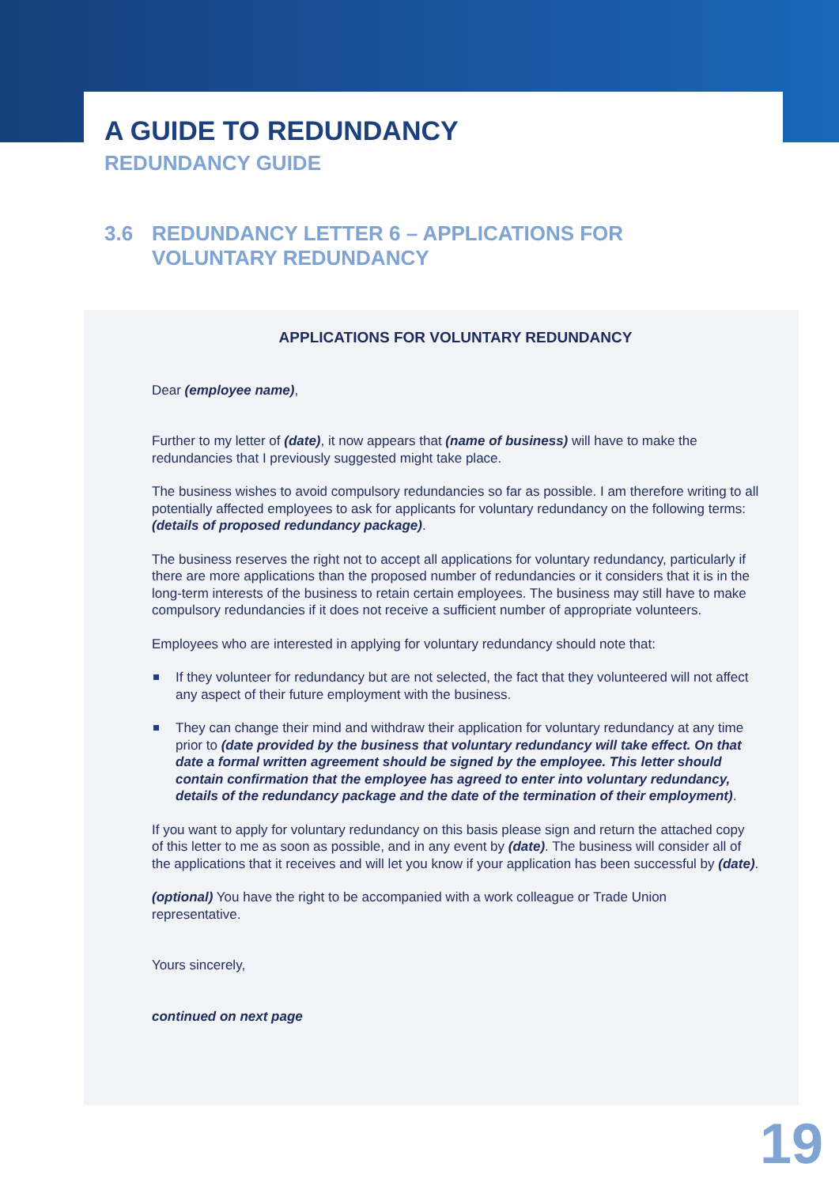A GUIDE TO REDUNDANCY
REDUNDANCY GUIDE
3.6 REDUNDANCY LETTER 6 – APPLICATIONS FOR
VOLUNTARY REDUNDANCY
APPLICATIONS FOR VOLUNTARY REDUNDANCY
Dear (employee name),
Further to my letter of (date), it now appears that (name of business) will have to make the redundancies that I previously suggested might take place.
The business wishes to avoid compulsory redundancies so far as possible. I am therefore writing to all potentially affected employees to ask for applicants for voluntary redundancy on the following terms: (details of proposed redundancy package).
The business reserves the right not to accept all applications for voluntary redundancy, particularly if there are more applications than the proposed number of redundancies or it considers that it is in the long-term interests of the business to retain certain employees. The business may still have to make compulsory redundancies if it does not receive a sufficient number of appropriate volunteers.
Employees who are interested in applying for voluntary redundancy should note that:
If they volunteer for redundancy but are not selected, the fact that they volunteered will not affect any aspect of their future employment with the business.
They can change their mind and withdraw their application for voluntary redundancy at any time prior to (date provided by the business that voluntary redundancy will take effect. On that date a formal written agreement should be signed by the employee. This letter should contain confirmation that the employee has agreed to enter into voluntary redundancy, details of the redundancy package and the date of the termination of their employment).
If you want to apply for voluntary redundancy on this basis please sign and return the attached copy of this letter to me as soon as possible, and in any event by (date). The business will consider all of the applications that it receives and will let you know if your application has been successful by (date).
(optional) You have the right to be accompanied with a work colleague or Trade Union representative.
Yours sincerely,
continued on next page
19